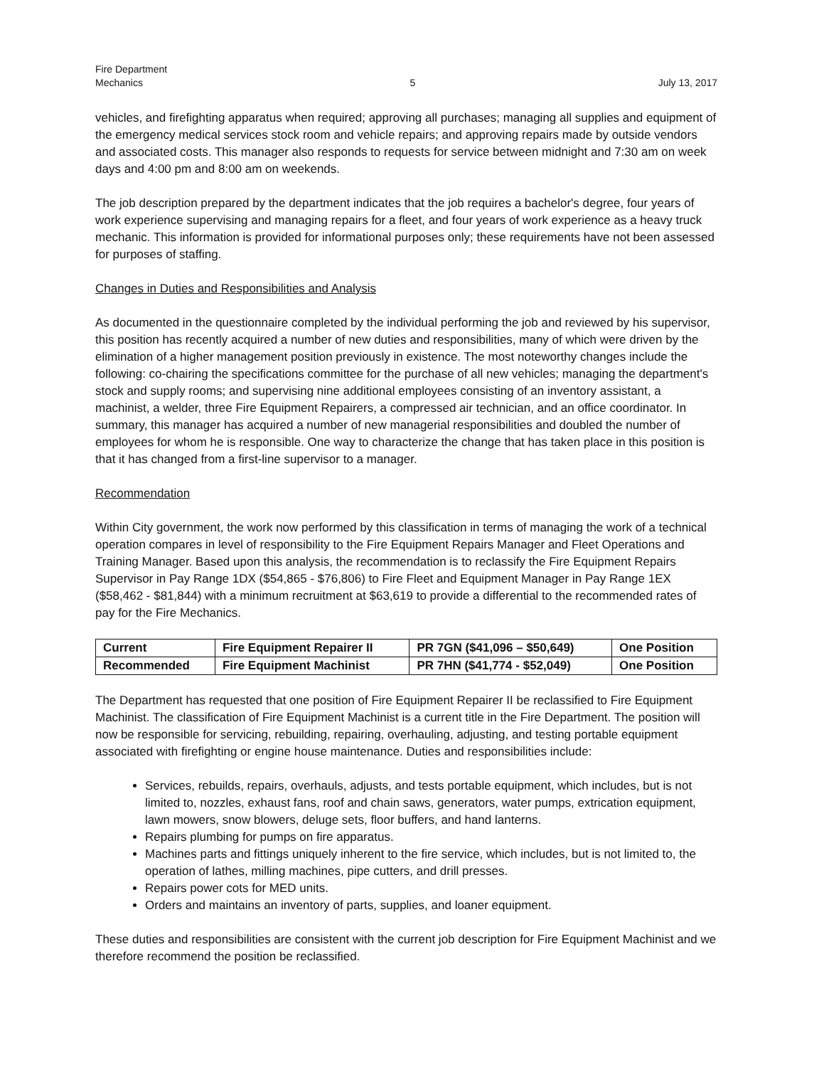Fire Department
Mechanics
5
July 13, 2017
vehicles, and firefighting apparatus when required; approving all purchases; managing all supplies and equipment of the emergency medical services stock room and vehicle repairs; and approving repairs made by outside vendors and associated costs. This manager also responds to requests for service between midnight and 7:30 am on week days and 4:00 pm and 8:00 am on weekends.
The job description prepared by the department indicates that the job requires a bachelor's degree, four years of work experience supervising and managing repairs for a fleet, and four years of work experience as a heavy truck mechanic. This information is provided for informational purposes only; these requirements have not been assessed for purposes of staffing.
Changes in Duties and Responsibilities and Analysis
As documented in the questionnaire completed by the individual performing the job and reviewed by his supervisor, this position has recently acquired a number of new duties and responsibilities, many of which were driven by the elimination of a higher management position previously in existence. The most noteworthy changes include the following: co-chairing the specifications committee for the purchase of all new vehicles; managing the department's stock and supply rooms; and supervising nine additional employees consisting of an inventory assistant, a machinist, a welder, three Fire Equipment Repairers, a compressed air technician, and an office coordinator. In summary, this manager has acquired a number of new managerial responsibilities and doubled the number of employees for whom he is responsible. One way to characterize the change that has taken place in this position is that it has changed from a first-line supervisor to a manager.
Recommendation
Within City government, the work now performed by this classification in terms of managing the work of a technical operation compares in level of responsibility to the Fire Equipment Repairs Manager and Fleet Operations and Training Manager. Based upon this analysis, the recommendation is to reclassify the Fire Equipment Repairs Supervisor in Pay Range 1DX ($54,865 - $76,806) to Fire Fleet and Equipment Manager in Pay Range 1EX ($58,462 - $81,844) with a minimum recruitment at $63,619 to provide a differential to the recommended rates of pay for the Fire Mechanics.
| Current | Fire Equipment Repairer II | PR 7GN ($41,096 – $50,649) | One Position |
| Recommended | Fire Equipment Machinist | PR 7HN ($41,774 - $52,049) | One Position |
The Department has requested that one position of Fire Equipment Repairer II be reclassified to Fire Equipment Machinist. The classification of Fire Equipment Machinist is a current title in the Fire Department. The position will now be responsible for servicing, rebuilding, repairing, overhauling, adjusting, and testing portable equipment associated with firefighting or engine house maintenance. Duties and responsibilities include:
Services, rebuilds, repairs, overhauls, adjusts, and tests portable equipment, which includes, but is not limited to, nozzles, exhaust fans, roof and chain saws, generators, water pumps, extrication equipment, lawn mowers, snow blowers, deluge sets, floor buffers, and hand lanterns.
Repairs plumbing for pumps on fire apparatus.
Machines parts and fittings uniquely inherent to the fire service, which includes, but is not limited to, the operation of lathes, milling machines, pipe cutters, and drill presses.
Repairs power cots for MED units.
Orders and maintains an inventory of parts, supplies, and loaner equipment.
These duties and responsibilities are consistent with the current job description for Fire Equipment Machinist and we therefore recommend the position be reclassified.